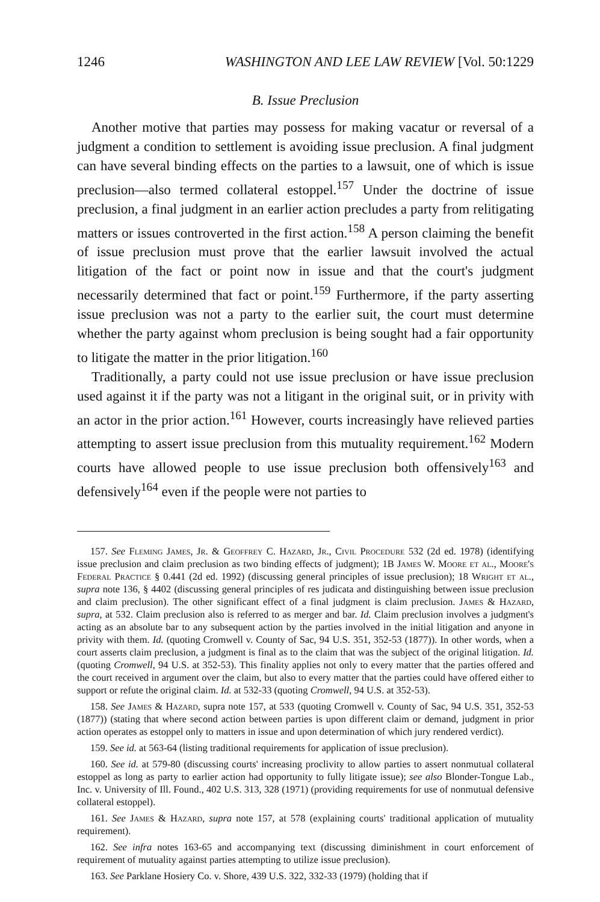1246 WASHINGTON AND LEE LAW REVIEW [Vol. 50:1229
B. Issue Preclusion
Another motive that parties may possess for making vacatur or reversal of a judgment a condition to settlement is avoiding issue preclusion. A final judgment can have several binding effects on the parties to a lawsuit, one of which is issue preclusion—also termed collateral estoppel.<sup>157</sup> Under the doctrine of issue preclusion, a final judgment in an earlier action precludes a party from relitigating matters or issues controverted in the first action.<sup>158</sup> A person claiming the benefit of issue preclusion must prove that the earlier lawsuit involved the actual litigation of the fact or point now in issue and that the court's judgment necessarily determined that fact or point.<sup>159</sup> Furthermore, if the party asserting issue preclusion was not a party to the earlier suit, the court must determine whether the party against whom preclusion is being sought had a fair opportunity to litigate the matter in the prior litigation.<sup>160</sup>
Traditionally, a party could not use issue preclusion or have issue preclusion used against it if the party was not a litigant in the original suit, or in privity with an actor in the prior action.<sup>161</sup> However, courts increasingly have relieved parties attempting to assert issue preclusion from this mutuality requirement.<sup>162</sup> Modern courts have allowed people to use issue preclusion both offensively<sup>163</sup> and defensively<sup>164</sup> even if the people were not parties to
157. See Fleming James, Jr. & Geoffrey C. Hazard, Jr., Civil Procedure 532 (2d ed. 1978) (identifying issue preclusion and claim preclusion as two binding effects of judgment); 1B James W. Moore et al., Moore's Federal Practice § 0.441 (2d ed. 1992) (discussing general principles of issue preclusion); 18 Wright et al., supra note 136, § 4402 (discussing general principles of res judicata and distinguishing between issue preclusion and claim preclusion). The other significant effect of a final judgment is claim preclusion. James & Hazard, supra, at 532. Claim preclusion also is referred to as merger and bar. Id. Claim preclusion involves a judgment's acting as an absolute bar to any subsequent action by the parties involved in the initial litigation and anyone in privity with them. Id. (quoting Cromwell v. County of Sac, 94 U.S. 351, 352-53 (1877)). In other words, when a court asserts claim preclusion, a judgment is final as to the claim that was the subject of the original litigation. Id. (quoting Cromwell, 94 U.S. at 352-53). This finality applies not only to every matter that the parties offered and the court received in argument over the claim, but also to every matter that the parties could have offered either to support or refute the original claim. Id. at 532-33 (quoting Cromwell, 94 U.S. at 352-53).
158. See James & Hazard, supra note 157, at 533 (quoting Cromwell v. County of Sac, 94 U.S. 351, 352-53 (1877)) (stating that where second action between parties is upon different claim or demand, judgment in prior action operates as estoppel only to matters in issue and upon determination of which jury rendered verdict).
159. See id. at 563-64 (listing traditional requirements for application of issue preclusion).
160. See id. at 579-80 (discussing courts' increasing proclivity to allow parties to assert nonmutual collateral estoppel as long as party to earlier action had opportunity to fully litigate issue); see also Blonder-Tongue Lab., Inc. v. University of Ill. Found., 402 U.S. 313, 328 (1971) (providing requirements for use of nonmutual defensive collateral estoppel).
161. See James & Hazard, supra note 157, at 578 (explaining courts' traditional application of mutuality requirement).
162. See infra notes 163-65 and accompanying text (discussing diminishment in court enforcement of requirement of mutuality against parties attempting to utilize issue preclusion).
163. See Parklane Hosiery Co. v. Shore, 439 U.S. 322, 332-33 (1979) (holding that if